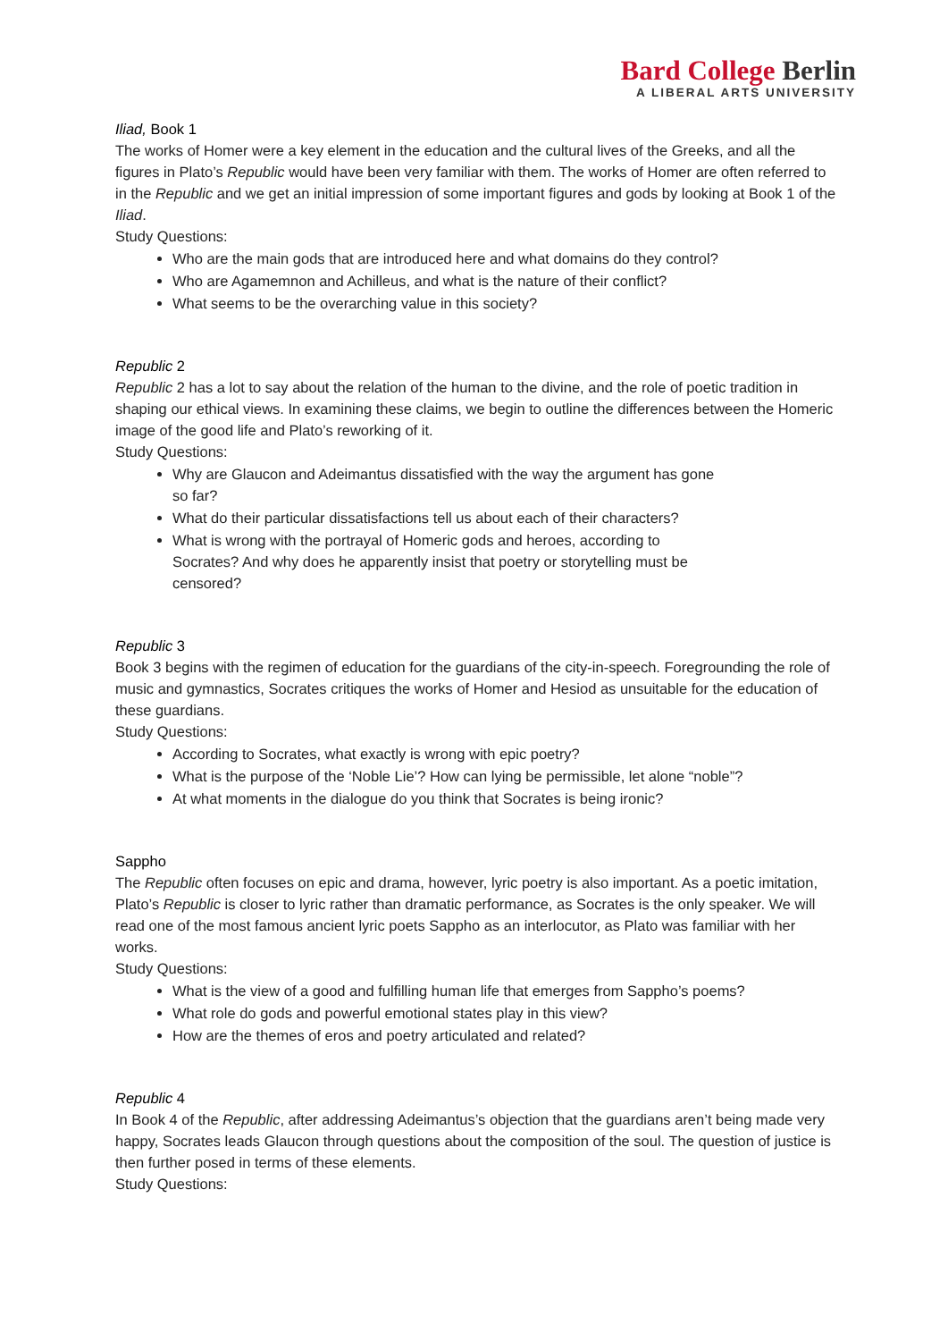Bard College Berlin
A LIBERAL ARTS UNIVERSITY
Iliad, Book 1
The works of Homer were a key element in the education and the cultural lives of the Greeks, and all the figures in Plato’s Republic would have been very familiar with them. The works of Homer are often referred to in the Republic and we get an initial impression of some important figures and gods by looking at Book 1 of the Iliad.
Study Questions:
Who are the main gods that are introduced here and what domains do they control?
Who are Agamemnon and Achilleus, and what is the nature of their conflict?
What seems to be the overarching value in this society?
Republic 2
Republic 2 has a lot to say about the relation of the human to the divine, and the role of poetic tradition in shaping our ethical views. In examining these claims, we begin to outline the differences between the Homeric image of the good life and Plato’s reworking of it.
Study Questions:
Why are Glaucon and Adeimantus dissatisfied with the way the argument has gone
so far?
What do their particular dissatisfactions tell us about each of their characters?
What is wrong with the portrayal of Homeric gods and heroes, according to
Socrates? And why does he apparently insist that poetry or storytelling must be
censored?
Republic 3
Book 3 begins with the regimen of education for the guardians of the city-in-speech. Foregrounding the role of music and gymnastics, Socrates critiques the works of Homer and Hesiod as unsuitable for the education of these guardians.
Study Questions:
According to Socrates, what exactly is wrong with epic poetry?
What is the purpose of the ‘Noble Lie’? How can lying be permissible, let alone “noble”?
At what moments in the dialogue do you think that Socrates is being ironic?
Sappho
The Republic often focuses on epic and drama, however, lyric poetry is also important. As a poetic imitation, Plato’s Republic is closer to lyric rather than dramatic performance, as Socrates is the only speaker. We will read one of the most famous ancient lyric poets Sappho as an interlocutor, as Plato was familiar with her works.
Study Questions:
What is the view of a good and fulfilling human life that emerges from Sappho’s poems?
What role do gods and powerful emotional states play in this view?
How are the themes of eros and poetry articulated and related?
Republic 4
In Book 4 of the Republic, after addressing Adeimantus’s objection that the guardians aren’t being made very happy, Socrates leads Glaucon through questions about the composition of the soul. The question of justice is then further posed in terms of these elements.
Study Questions: